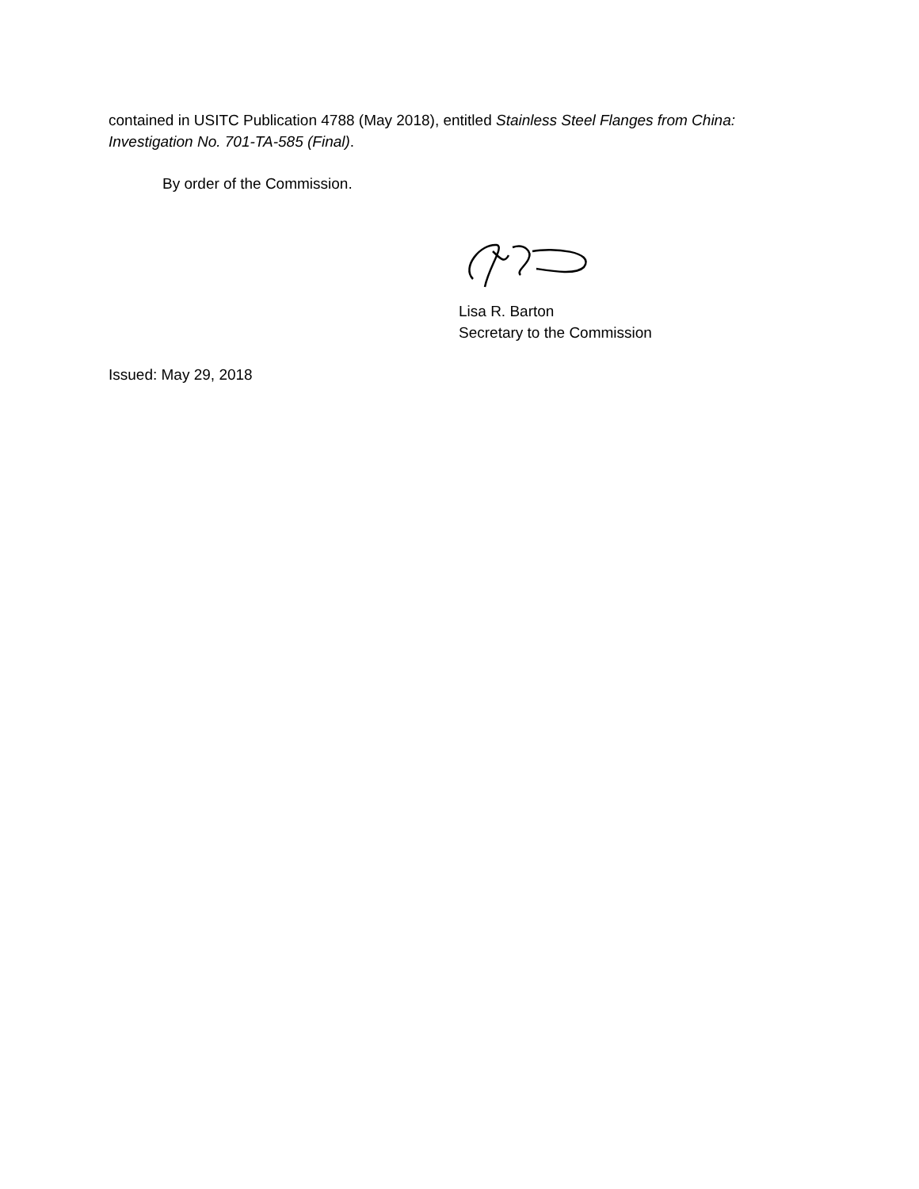contained in USITC Publication 4788 (May 2018), entitled Stainless Steel Flanges from China: Investigation No. 701-TA-585 (Final).
By order of the Commission.
Lisa R. Barton
Secretary to the Commission
Issued: May 29, 2018